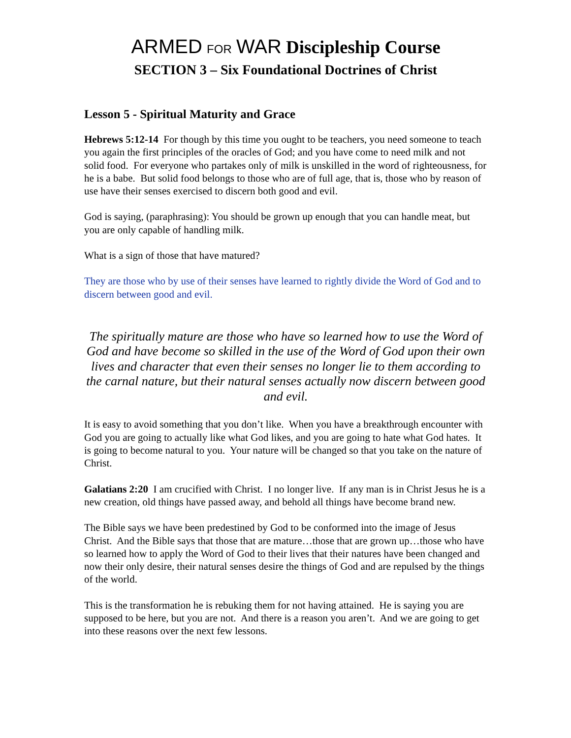ARMED FOR WAR Discipleship Course
SECTION 3 – Six Foundational Doctrines of Christ
Lesson 5 - Spiritual Maturity and Grace
Hebrews 5:12-14 For though by this time you ought to be teachers, you need someone to teach you again the first principles of the oracles of God; and you have come to need milk and not solid food. For everyone who partakes only of milk is unskilled in the word of righteousness, for he is a babe. But solid food belongs to those who are of full age, that is, those who by reason of use have their senses exercised to discern both good and evil.
God is saying, (paraphrasing): You should be grown up enough that you can handle meat, but you are only capable of handling milk.
What is a sign of those that have matured?
They are those who by use of their senses have learned to rightly divide the Word of God and to discern between good and evil.
The spiritually mature are those who have so learned how to use the Word of God and have become so skilled in the use of the Word of God upon their own lives and character that even their senses no longer lie to them according to the carnal nature, but their natural senses actually now discern between good and evil.
It is easy to avoid something that you don’t like. When you have a breakthrough encounter with God you are going to actually like what God likes, and you are going to hate what God hates. It is going to become natural to you. Your nature will be changed so that you take on the nature of Christ.
Galatians 2:20 I am crucified with Christ. I no longer live. If any man is in Christ Jesus he is a new creation, old things have passed away, and behold all things have become brand new.
The Bible says we have been predestined by God to be conformed into the image of Jesus Christ. And the Bible says that those that are mature…those that are grown up…those who have so learned how to apply the Word of God to their lives that their natures have been changed and now their only desire, their natural senses desire the things of God and are repulsed by the things of the world.
This is the transformation he is rebuking them for not having attained. He is saying you are supposed to be here, but you are not. And there is a reason you aren’t. And we are going to get into these reasons over the next few lessons.